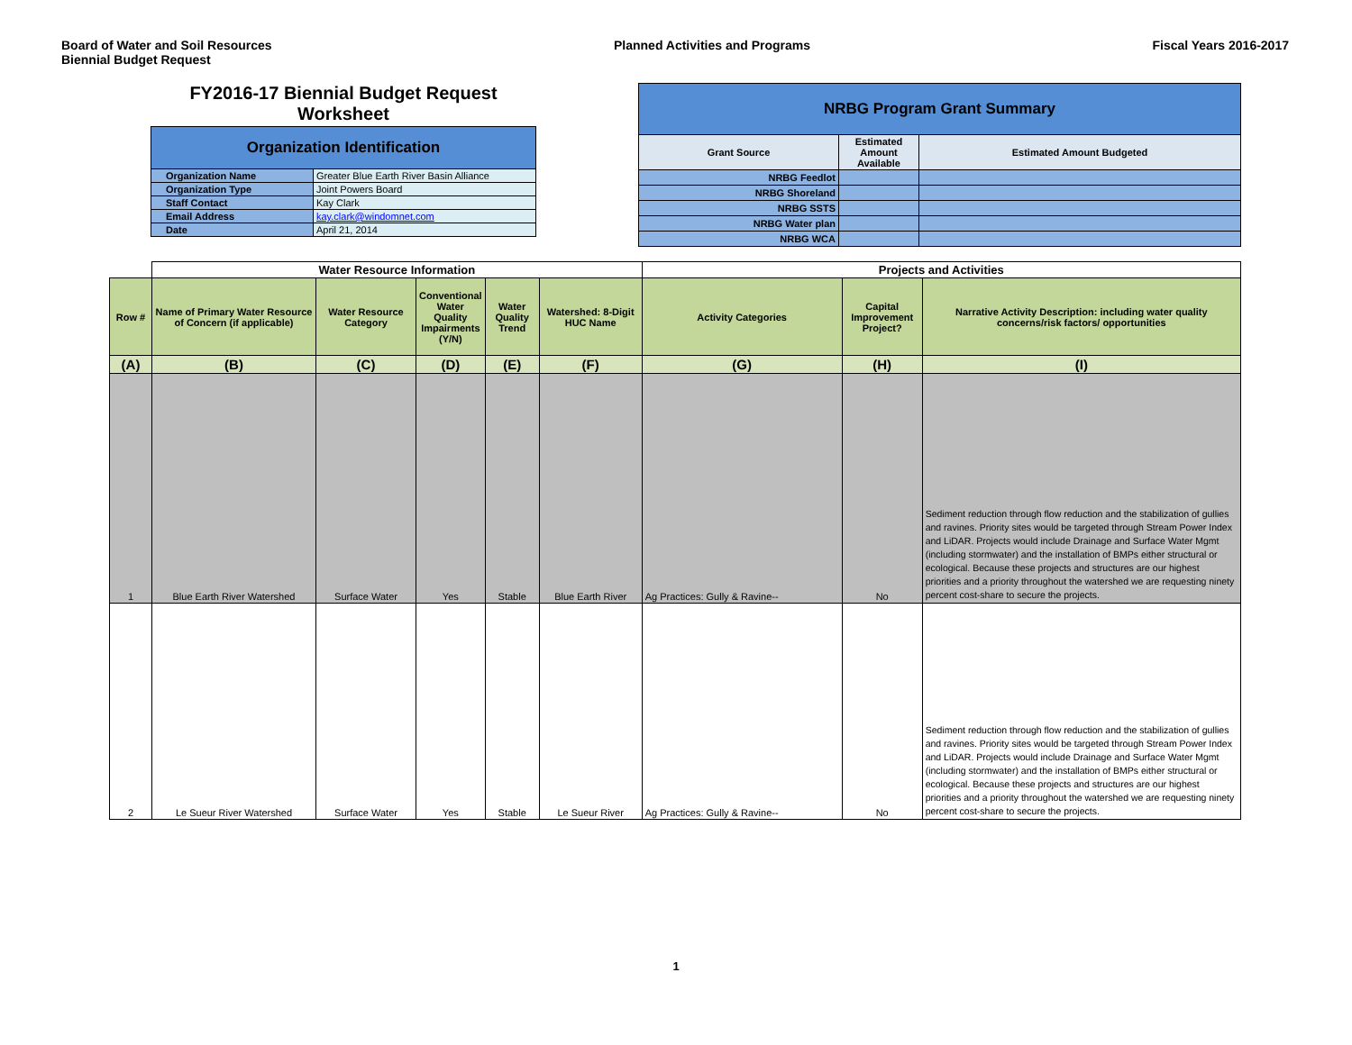Board of Water and Soil Resources
Biennial Budget Request
Planned Activities and Programs
Fiscal Years 2016-2017
FY2016-17 Biennial Budget Request
Worksheet
| Organization Identification | |
| Organization Name | Greater Blue Earth River Basin Alliance |
| Organization Type | Joint Powers Board |
| Staff Contact | Kay Clark |
| Email Address | kay.clark@windomnet.com |
| Date | April 21, 2014 |
| NRBG Program Grant Summary | | |
| Grant Source | Estimated Amount Available | Estimated Amount Budgeted |
| NRBG Feedlot | | |
| NRBG Shoreland | | |
| NRBG SSTS | | |
| NRBG Water plan | | |
| NRBG WCA | | |
| | Water Resource Information | | | | | Projects and Activities | | |
| Row # | Name of Primary Water Resource of Concern (if applicable) | Water Resource Category | Conventional Water Quality Impairments (Y/N) | Water Quality Trend | Watershed: 8-Digit HUC Name | Activity Categories | Capital Improvement Project? | Narrative Activity Description: including water quality concerns/risk factors/ opportunities |
| (A) | (B) | (C) | (D) | (E) | (F) | (G) | (H) | (I) |
| 1 | Blue Earth River Watershed | Surface Water | Yes | Stable | Blue Earth River | Ag Practices: Gully & Ravine-- | No | Sediment reduction through flow reduction and the stabilization of gullies and ravines. Priority sites would be targeted through Stream Power Index and LiDAR. Projects would include Drainage and Surface Water Mgmt (including stormwater) and the installation of BMPs either structural or ecological. Because these projects and structures are our highest priorities and a priority throughout the watershed we are requesting ninety percent cost-share to secure the projects. |
| 2 | Le Sueur River Watershed | Surface Water | Yes | Stable | Le Sueur River | Ag Practices: Gully & Ravine-- | No | Sediment reduction through flow reduction and the stabilization of gullies and ravines. Priority sites would be targeted through Stream Power Index and LiDAR. Projects would include Drainage and Surface Water Mgmt (including stormwater) and the installation of BMPs either structural or ecological. Because these projects and structures are our highest priorities and a priority throughout the watershed we are requesting ninety percent cost-share to secure the projects. |
1